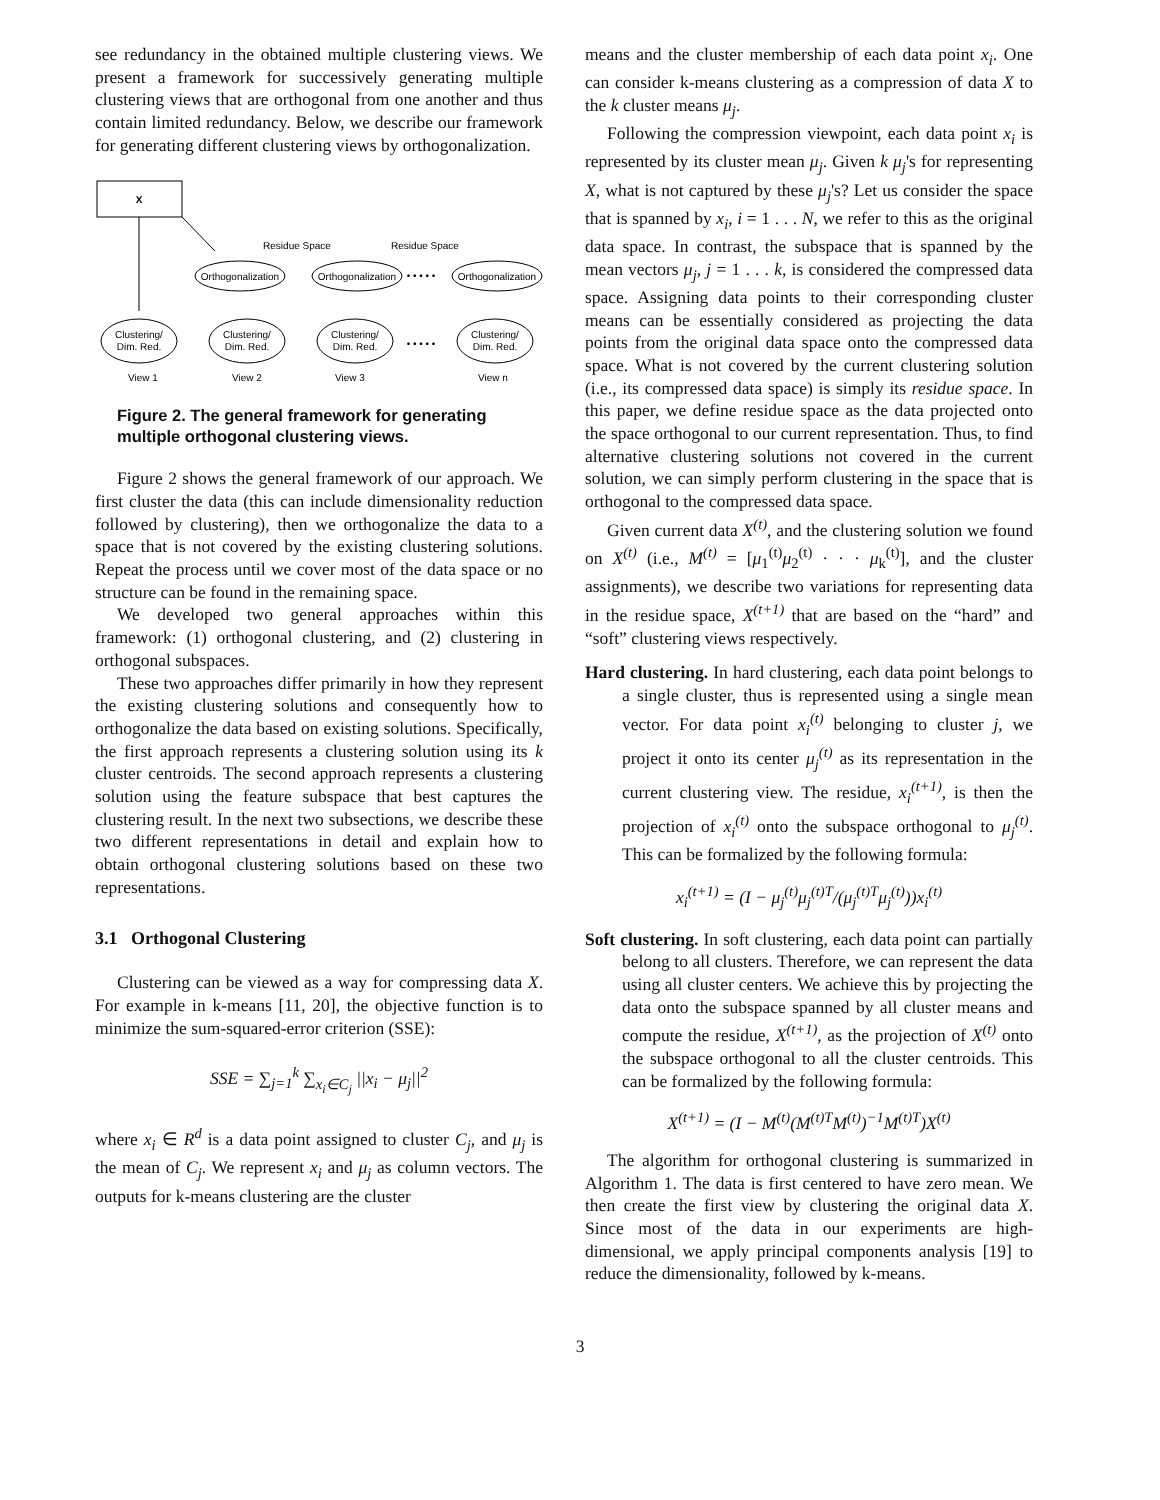see redundancy in the obtained multiple clustering views. We present a framework for successively generating multiple clustering views that are orthogonal from one another and thus contain limited redundancy. Below, we describe our framework for generating different clustering views by orthogonalization.
X
Residue Space
Residue Space
Orthogonalization
Orthogonalization
• • • • •
Orthogonalization
Clustering/
Dim. Red.
Clustering/
Dim. Red.
Clustering/
Dim. Red.
• • • • •
Clustering/
Dim. Red.
View 1
View 2
View 3
View n
Figure 2. The general framework for generating multiple orthogonal clustering views.
Figure 2 shows the general framework of our approach. We first cluster the data (this can include dimensionality reduction followed by clustering), then we orthogonalize the data to a space that is not covered by the existing clustering solutions. Repeat the process until we cover most of the data space or no structure can be found in the remaining space.
We developed two general approaches within this framework: (1) orthogonal clustering, and (2) clustering in orthogonal subspaces.
These two approaches differ primarily in how they represent the existing clustering solutions and consequently how to orthogonalize the data based on existing solutions. Specifically, the first approach represents a clustering solution using its k cluster centroids. The second approach represents a clustering solution using the feature subspace that best captures the clustering result. In the next two subsections, we describe these two different representations in detail and explain how to obtain orthogonal clustering solutions based on these two representations.
3.1 Orthogonal Clustering
Clustering can be viewed as a way for compressing data X. For example in k-means [11, 20], the objective function is to minimize the sum-squared-error criterion (SSE):
SSE = ∑<sub>j=1</sub><sup>k</sup> ∑<sub>x<sub>i</sub>∈C<sub>j</sub></sub> ||x<sub>i</sub> − μ<sub>j</sub>||<sup>2</sup>
where x<sub>i</sub> ∈ R<sup>d</sup> is a data point assigned to cluster C<sub>j</sub>, and μ<sub>j</sub> is the mean of C<sub>j</sub>. We represent x<sub>i</sub> and μ<sub>j</sub> as column vectors. The outputs for k-means clustering are the cluster
means and the cluster membership of each data point x<sub>i</sub>. One can consider k-means clustering as a compression of data X to the k cluster means μ<sub>j</sub>.
Following the compression viewpoint, each data point x<sub>i</sub> is represented by its cluster mean μ<sub>j</sub>. Given k μ<sub>j</sub>'s for representing X, what is not captured by these μ<sub>j</sub>'s? Let us consider the space that is spanned by x<sub>i</sub>, i = 1 . . . N, we refer to this as the original data space. In contrast, the subspace that is spanned by the mean vectors μ<sub>j</sub>, j = 1 . . . k, is considered the compressed data space. Assigning data points to their corresponding cluster means can be essentially considered as projecting the data points from the original data space onto the compressed data space. What is not covered by the current clustering solution (i.e., its compressed data space) is simply its residue space. In this paper, we define residue space as the data projected onto the space orthogonal to our current representation. Thus, to find alternative clustering solutions not covered in the current solution, we can simply perform clustering in the space that is orthogonal to the compressed data space.
Given current data X<sup>(t)</sup>, and the clustering solution we found on X<sup>(t)</sup> (i.e., M<sup>(t)</sup> = [μ<sub>1</sub><sup>(t)</sup>μ<sub>2</sub><sup>(t)</sup> · · · μ<sub>k</sub><sup>(t)</sup>], and the cluster assignments), we describe two variations for representing data in the residue space, X<sup>(t+1)</sup> that are based on the “hard” and “soft” clustering views respectively.
Hard clustering. In hard clustering, each data point belongs to a single cluster, thus is represented using a single mean vector. For data point x<sub>i</sub><sup>(t)</sup> belonging to cluster j, we project it onto its center μ<sub>j</sub><sup>(t)</sup> as its representation in the current clustering view. The residue, x<sub>i</sub><sup>(t+1)</sup>, is then the projection of x<sub>i</sub><sup>(t)</sup> onto the subspace orthogonal to μ<sub>j</sub><sup>(t)</sup>. This can be formalized by the following formula:
x<sub>i</sub><sup>(t+1)</sup> = (I − μ<sub>j</sub><sup>(t)</sup>μ<sub>j</sub><sup>(t)T</sup>/(μ<sub>j</sub><sup>(t)T</sup>μ<sub>j</sub><sup>(t)</sup>))x<sub>i</sub><sup>(t)</sup>
Soft clustering. In soft clustering, each data point can partially belong to all clusters. Therefore, we can represent the data using all cluster centers. We achieve this by projecting the data onto the subspace spanned by all cluster means and compute the residue, X<sup>(t+1)</sup>, as the projection of X<sup>(t)</sup> onto the subspace orthogonal to all the cluster centroids. This can be formalized by the following formula:
X<sup>(t+1)</sup> = (I − M<sup>(t)</sup>(M<sup>(t)T</sup>M<sup>(t)</sup>)<sup>−1</sup>M<sup>(t)T</sup>)X<sup>(t)</sup>
The algorithm for orthogonal clustering is summarized in Algorithm 1. The data is first centered to have zero mean. We then create the first view by clustering the original data X. Since most of the data in our experiments are high-dimensional, we apply principal components analysis [19] to reduce the dimensionality, followed by k-means.
3